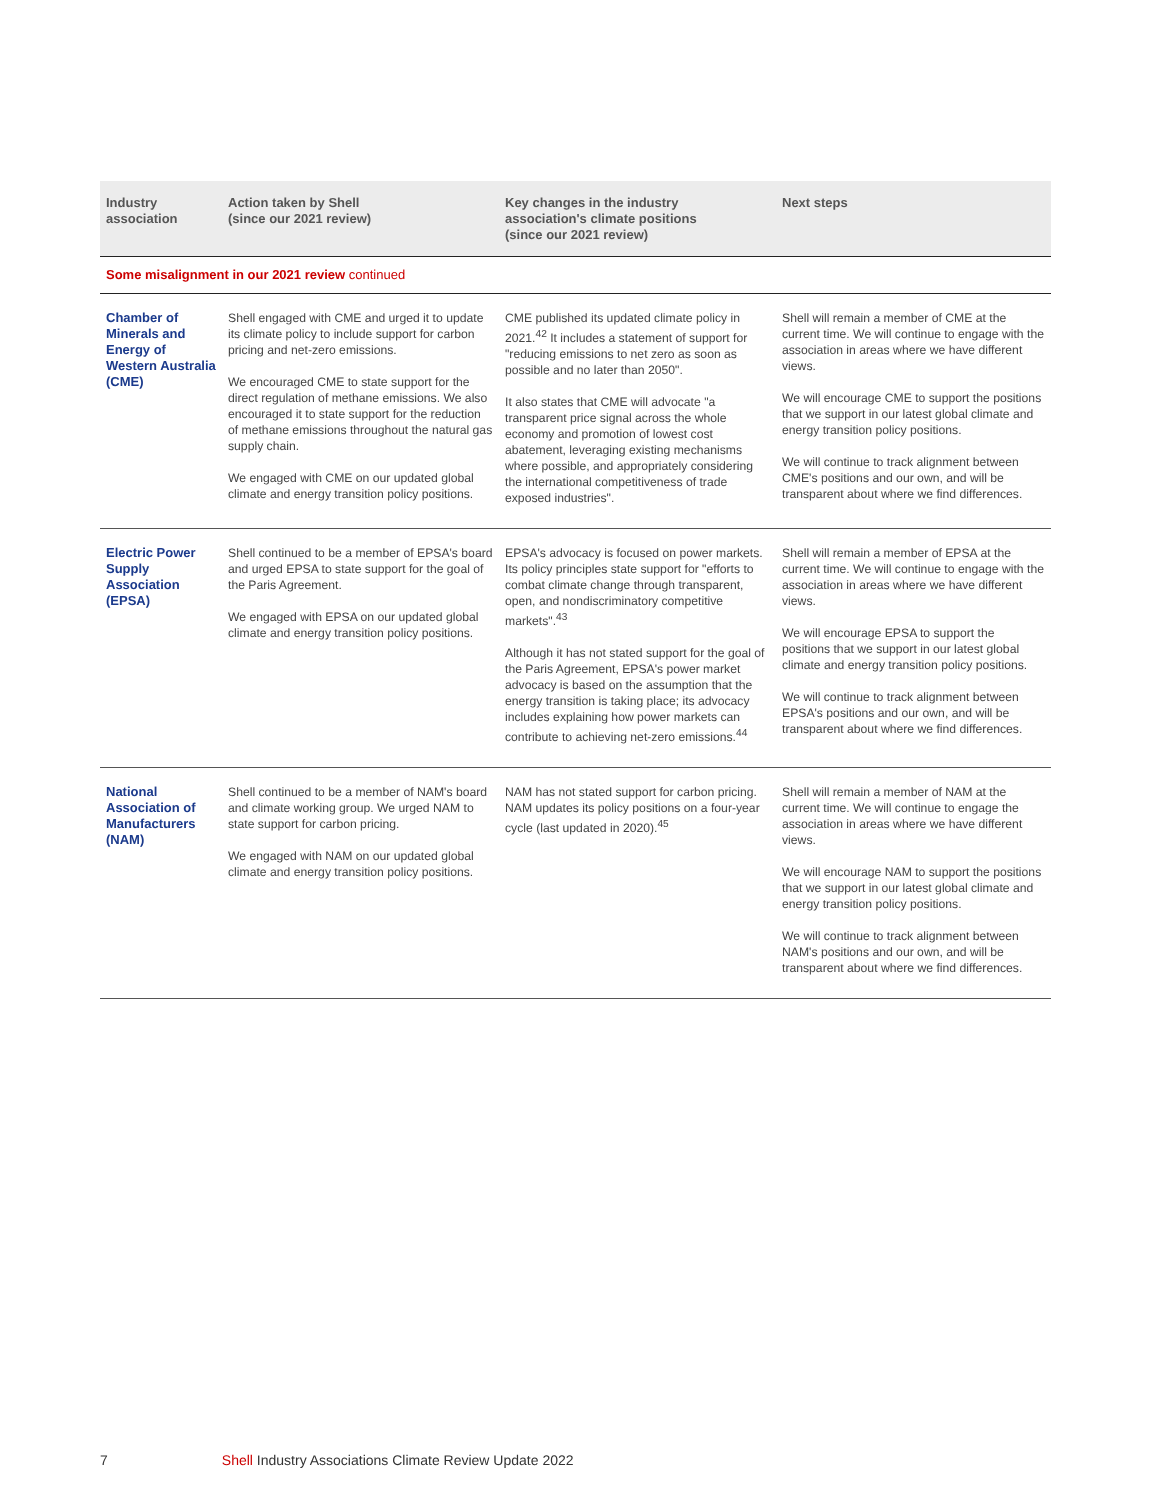| Industry association | Action taken by Shell (since our 2021 review) | Key changes in the industry association's climate positions (since our 2021 review) | Next steps |
| --- | --- | --- | --- |
| Some misalignment in our 2021 review continued | | | |
| Chamber of Minerals and Energy of Western Australia (CME) | Shell engaged with CME and urged it to update its climate policy to include support for carbon pricing and net-zero emissions. We encouraged CME to state support for the direct regulation of methane emissions. We also encouraged it to state support for the reduction of methane emissions throughout the natural gas supply chain. We engaged with CME on our updated global climate and energy transition policy positions. | CME published its updated climate policy in 2021.<sup>42</sup> It includes a statement of support for "reducing emissions to net zero as soon as possible and no later than 2050". It also states that CME will advocate "a transparent price signal across the whole economy and promotion of lowest cost abatement, leveraging existing mechanisms where possible, and appropriately considering the international competitiveness of trade exposed industries". | Shell will remain a member of CME at the current time. We will continue to engage with the association in areas where we have different views. We will encourage CME to support the positions that we support in our latest global climate and energy transition policy positions. We will continue to track alignment between CME's positions and our own, and will be transparent about where we find differences. |
| Electric Power Supply Association (EPSA) | Shell continued to be a member of EPSA's board and urged EPSA to state support for the goal of the Paris Agreement. We engaged with EPSA on our updated global climate and energy transition policy positions. | EPSA's advocacy is focused on power markets. Its policy principles state support for "efforts to combat climate change through transparent, open, and nondiscriminatory competitive markets".<sup>43</sup> Although it has not stated support for the goal of the Paris Agreement, EPSA's power market advocacy is based on the assumption that the energy transition is taking place; its advocacy includes explaining how power markets can contribute to achieving net-zero emissions.<sup>44</sup> | Shell will remain a member of EPSA at the current time. We will continue to engage with the association in areas where we have different views. We will encourage EPSA to support the positions that we support in our latest global climate and energy transition policy positions. We will continue to track alignment between EPSA's positions and our own, and will be transparent about where we find differences. |
| National Association of Manufacturers (NAM) | Shell continued to be a member of NAM's board and climate working group. We urged NAM to state support for carbon pricing. We engaged with NAM on our updated global climate and energy transition policy positions. | NAM has not stated support for carbon pricing. NAM updates its policy positions on a four-year cycle (last updated in 2020).<sup>45</sup> | Shell will remain a member of NAM at the current time. We will continue to engage the association in areas where we have different views. We will encourage NAM to support the positions that we support in our latest global climate and energy transition policy positions. We will continue to track alignment between NAM's positions and our own, and will be transparent about where we find differences. |
7 Shell Industry Associations Climate Review Update 2022